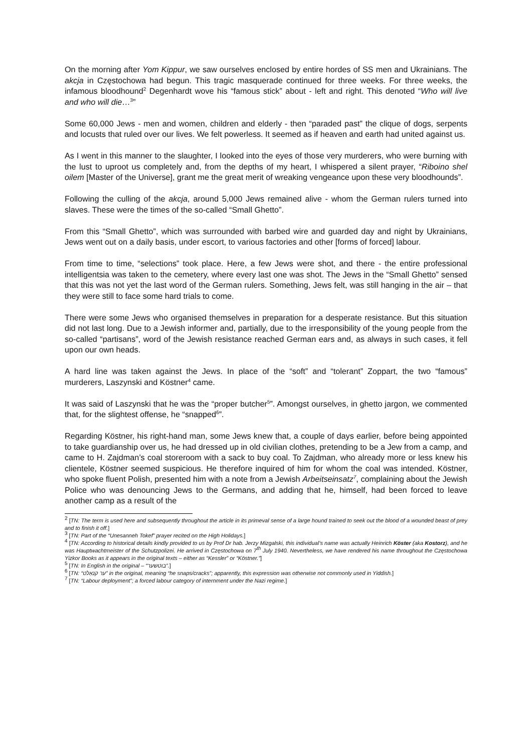On the morning after Yom Kippur, we saw ourselves enclosed by entire hordes of SS men and Ukrainians. The akcja in Częstochowa had begun. This tragic masquerade continued for three weeks. For three weeks, the infamous bloodhound<sup>2</sup> Degenhardt wove his “famous stick” about - left and right. This denoted “Who will live and who will die…<sup>3</sup>”
Some 60,000 Jews - men and women, children and elderly - then “paraded past” the clique of dogs, serpents and locusts that ruled over our lives. We felt powerless. It seemed as if heaven and earth had united against us.
As I went in this manner to the slaughter, I looked into the eyes of those very murderers, who were burning with the lust to uproot us completely and, from the depths of my heart, I whispered a silent prayer, “Riboino shel oilem [Master of the Universe], grant me the great merit of wreaking vengeance upon these very bloodhounds”.
Following the culling of the akcja, around 5,000 Jews remained alive - whom the German rulers turned into slaves. These were the times of the so-called “Small Ghetto”.
From this “Small Ghetto”, which was surrounded with barbed wire and guarded day and night by Ukrainians, Jews went out on a daily basis, under escort, to various factories and other [forms of forced] labour.
From time to time, “selections” took place. Here, a few Jews were shot, and there - the entire professional intelligentsia was taken to the cemetery, where every last one was shot. The Jews in the “Small Ghetto” sensed that this was not yet the last word of the German rulers. Something, Jews felt, was still hanging in the air – that they were still to face some hard trials to come.
There were some Jews who organised themselves in preparation for a desperate resistance. But this situation did not last long. Due to a Jewish informer and, partially, due to the irresponsibility of the young people from the so-called “partisans”, word of the Jewish resistance reached German ears and, as always in such cases, it fell upon our own heads.
A hard line was taken against the Jews. In place of the “soft” and “tolerant” Zoppart, the two “famous” murderers, Laszynski and Köstner<sup>4</sup> came.
It was said of Laszynski that he was the “proper butcher<sup>5</sup>”. Amongst ourselves, in ghetto jargon, we commented that, for the slightest offense, he “snapped<sup>6</sup>”.
Regarding Köstner, his right-hand man, some Jews knew that, a couple of days earlier, before being appointed to take guardianship over us, he had dressed up in old civilian clothes, pretending to be a Jew from a camp, and came to H. Zajdman’s coal storeroom with a sack to buy coal. To Zajdman, who already more or less knew his clientele, Köstner seemed suspicious. He therefore inquired of him for whom the coal was intended. Köstner, who spoke fluent Polish, presented him with a note from a Jewish Arbeitseinsatz<sup>7</sup>, complaining about the Jewish Police who was denouncing Jews to the Germans, and adding that he, himself, had been forced to leave another camp as a result of the
<sup>2</sup> [TN: The term is used here and subsequently throughout the article in its primeval sense of a large hound trained to seek out the blood of a wounded beast of prey and to finish it off.]
<sup>3</sup> [TN: Part of the “Unesanneh Tokef” prayer recited on the High Holidays.]
<sup>4</sup> [TN: According to historical details kindly provided to us by Prof Dr hab. Jerzy Mizgalski, this individual’s name was actually Heinrich Köster (aka Kostorz), and he was Hauptwachtmeister of the Schutzpolizei. He arrived in Częstochowa on 7<sup>th</sup> July 1940. Nevertheless, we have rendered his name throughout the Częstochowa Yizkor Books as it appears in the original texts – either as “Kessler” or “Köstner.”]
<sup>5</sup> [TN: In English in the original – “בוטשער”.]
<sup>6</sup> [TN: “ער קנאַלט” in the original, meaning “he snaps/cracks”; apparently, this expression was otherwise not commonly used in Yiddish.]
<sup>7</sup> [TN: “Labour deployment”; a forced labour category of internment under the Nazi regime.]